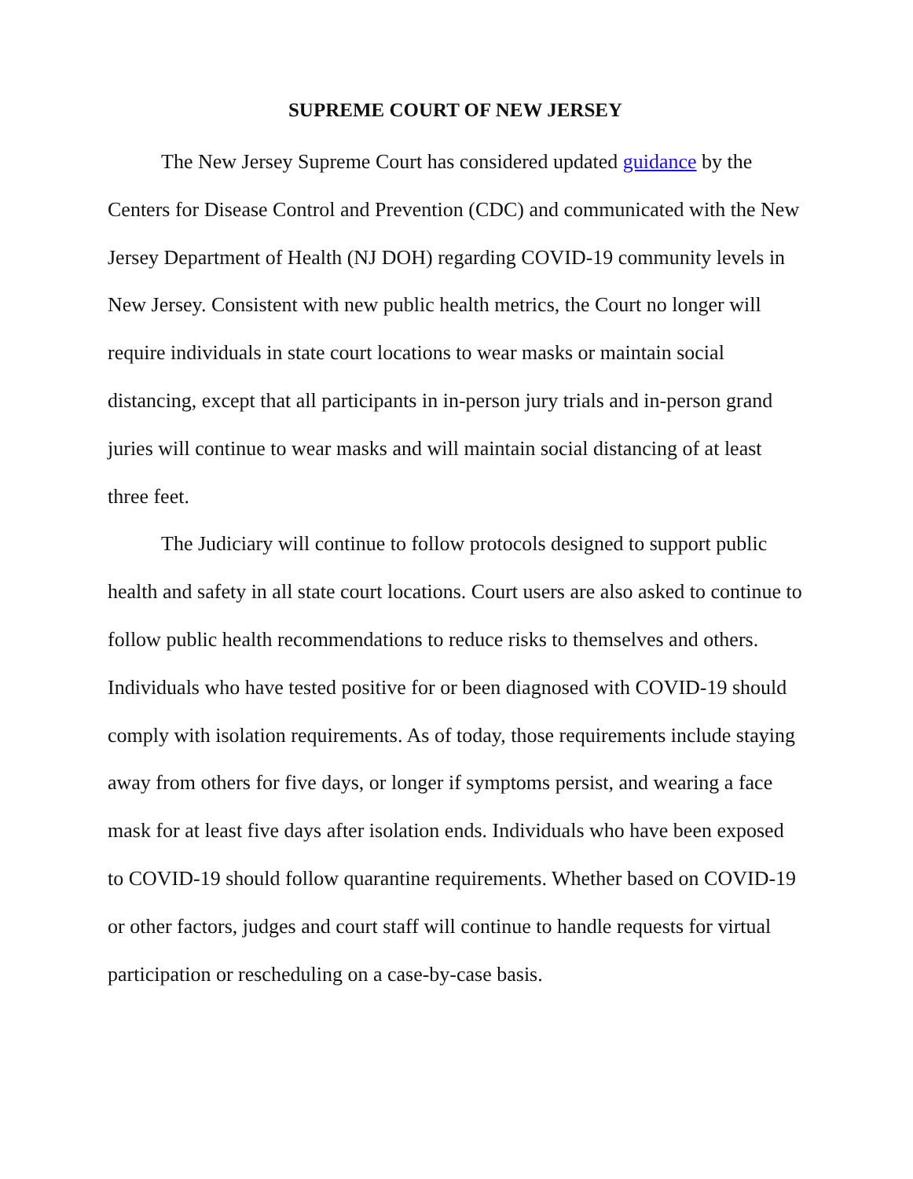SUPREME COURT OF NEW JERSEY
The New Jersey Supreme Court has considered updated guidance by the Centers for Disease Control and Prevention (CDC) and communicated with the New Jersey Department of Health (NJ DOH) regarding COVID-19 community levels in New Jersey. Consistent with new public health metrics, the Court no longer will require individuals in state court locations to wear masks or maintain social distancing, except that all participants in in-person jury trials and in-person grand juries will continue to wear masks and will maintain social distancing of at least three feet.
The Judiciary will continue to follow protocols designed to support public health and safety in all state court locations. Court users are also asked to continue to follow public health recommendations to reduce risks to themselves and others. Individuals who have tested positive for or been diagnosed with COVID-19 should comply with isolation requirements. As of today, those requirements include staying away from others for five days, or longer if symptoms persist, and wearing a face mask for at least five days after isolation ends. Individuals who have been exposed to COVID-19 should follow quarantine requirements. Whether based on COVID-19 or other factors, judges and court staff will continue to handle requests for virtual participation or rescheduling on a case-by-case basis.